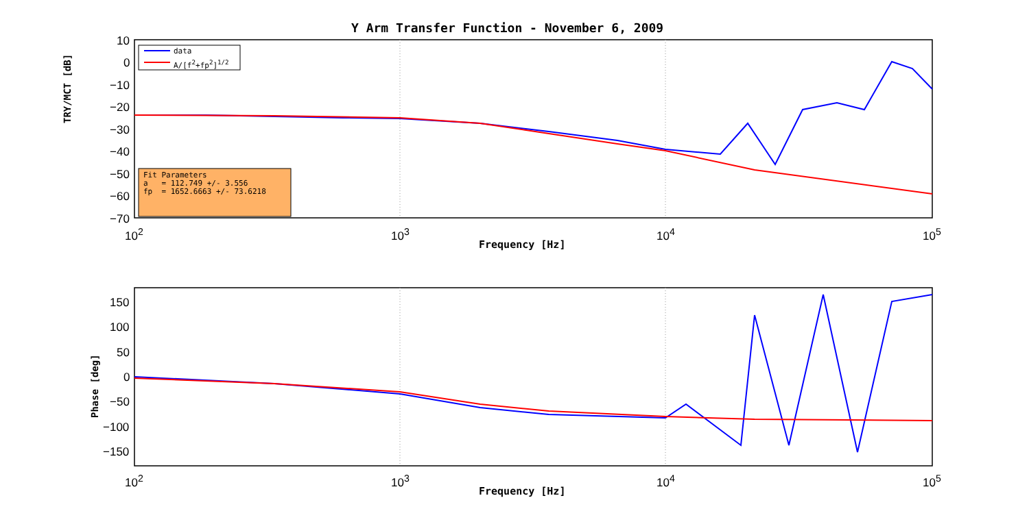Y Arm Transfer Function - November 6, 2009
data
A/[f<sup>2</sup>+fp<sup>2</sup>]<sup>1/2</sup>
Fit Parameters
a = 112.749 +/- 3.556
fp = 1652.6663 +/- 73.6218
TRY/MCT [dB]
Phase [deg]
10
0
−10
−20
−30
−40
−50
−60
−70
150
100
50
0
−50
−100
−150
10<sup>2</sup> 10<sup>3</sup> 10<sup>4</sup> 10<sup>5</sup>
Frequency [Hz]
10<sup>2</sup> 10<sup>3</sup> 10<sup>4</sup> 10<sup>5</sup>
Frequency [Hz]